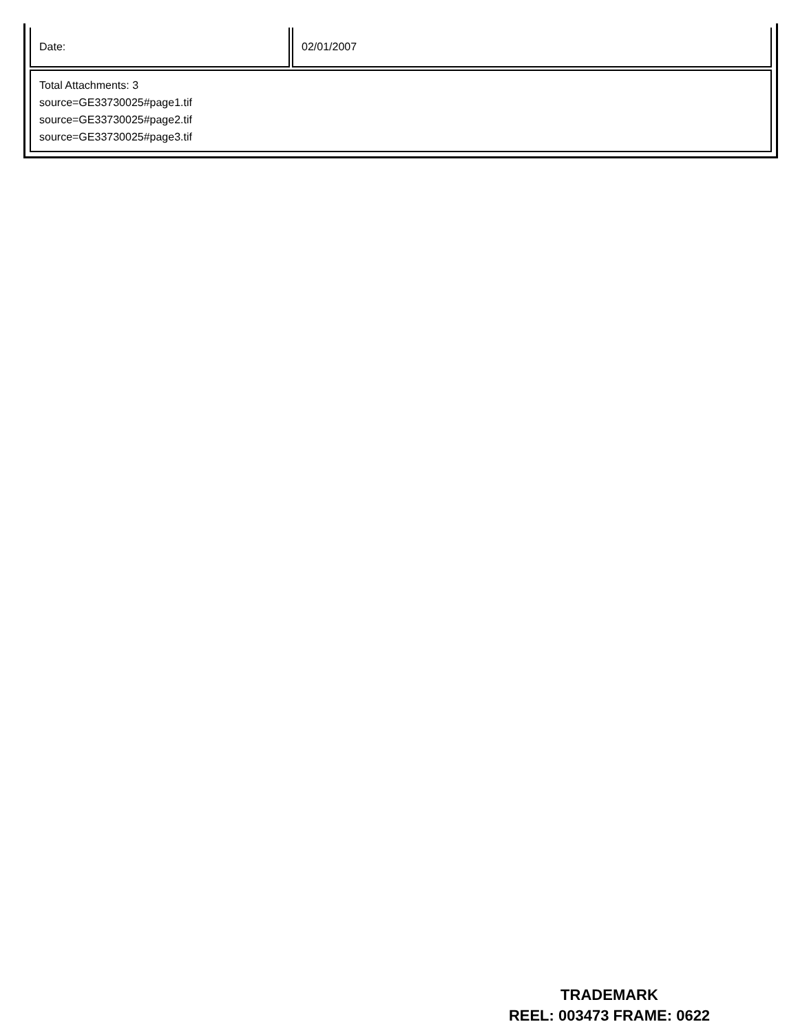| Date: | 02/01/2007 |
| Total Attachments: 3 source=GE33730025#page1.tif source=GE33730025#page2.tif source=GE33730025#page3.tif | |
TRADEMARK
REEL: 003473 FRAME: 0622